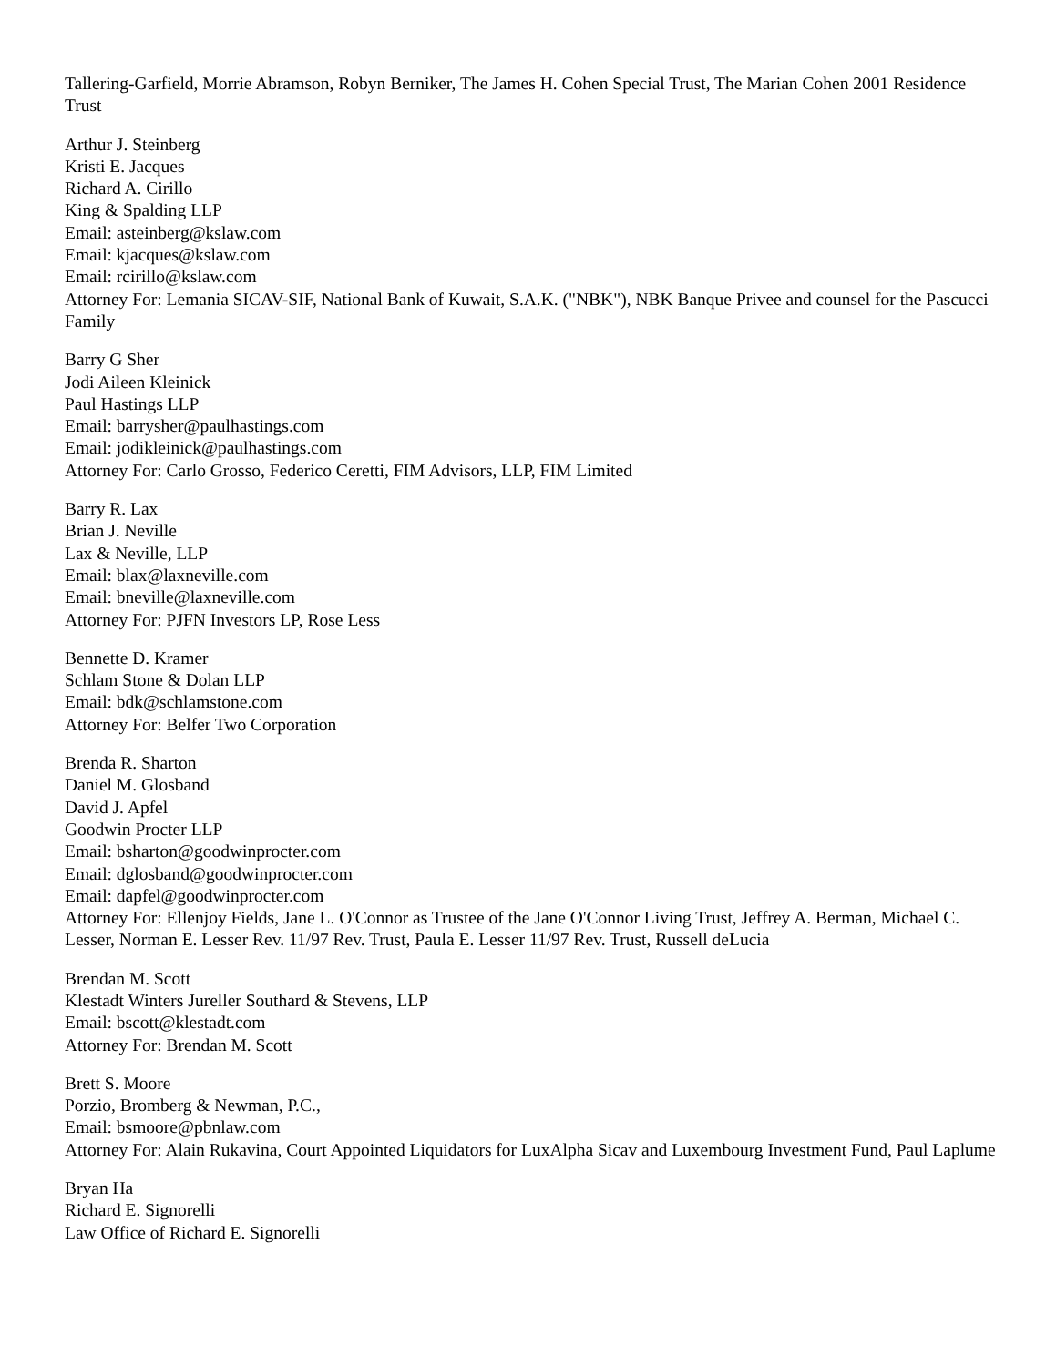Tallering-Garfield, Morrie Abramson, Robyn Berniker, The James H. Cohen Special Trust, The Marian Cohen 2001 Residence Trust
Arthur J. Steinberg
Kristi E. Jacques
Richard A. Cirillo
King & Spalding LLP
Email: asteinberg@kslaw.com
Email: kjacques@kslaw.com
Email: rcirillo@kslaw.com
Attorney For: Lemania SICAV-SIF, National Bank of Kuwait, S.A.K. ("NBK"), NBK Banque Privee and counsel for the Pascucci Family
Barry G Sher
Jodi Aileen Kleinick
Paul Hastings LLP
Email: barrysher@paulhastings.com
Email: jodikleinick@paulhastings.com
Attorney For: Carlo Grosso, Federico Ceretti, FIM Advisors, LLP, FIM Limited
Barry R. Lax
Brian J. Neville
Lax & Neville, LLP
Email: blax@laxneville.com
Email: bneville@laxneville.com
Attorney For: PJFN Investors LP, Rose Less
Bennette D. Kramer
Schlam Stone & Dolan LLP
Email: bdk@schlamstone.com
Attorney For: Belfer Two Corporation
Brenda R. Sharton
Daniel M. Glosband
David J. Apfel
Goodwin Procter LLP
Email: bsharton@goodwinprocter.com
Email: dglosband@goodwinprocter.com
Email: dapfel@goodwinprocter.com
Attorney For: Ellenjoy Fields, Jane L. O'Connor as Trustee of the Jane O'Connor Living Trust, Jeffrey A. Berman, Michael C. Lesser, Norman E. Lesser Rev. 11/97 Rev. Trust, Paula E. Lesser 11/97 Rev. Trust, Russell deLucia
Brendan M. Scott
Klestadt Winters Jureller Southard & Stevens, LLP
Email: bscott@klestadt.com
Attorney For: Brendan M. Scott
Brett S. Moore
Porzio, Bromberg & Newman, P.C.,
Email: bsmoore@pbnlaw.com
Attorney For: Alain Rukavina, Court Appointed Liquidators for LuxAlpha Sicav and Luxembourg Investment Fund, Paul Laplume
Bryan Ha
Richard E. Signorelli
Law Office of Richard E. Signorelli